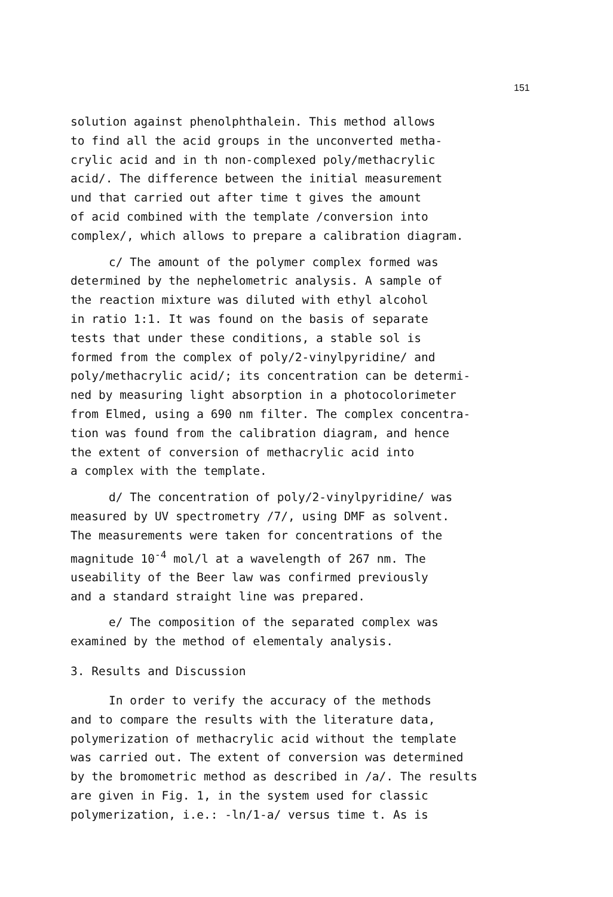151
solution against phenolphthalein. This method allows to find all the acid groups in the unconverted metha- crylic acid and in th non-complexed poly/methacrylic acid/. The difference between the initial measurement und that carried out after time t gives the amount of acid combined with the template /conversion into complex/, which allows to prepare a calibration diagram.
c/ The amount of the polymer complex formed was determined by the nephelometric analysis. A sample of the reaction mixture was diluted with ethyl alcohol in ratio 1:1. It was found on the basis of separate tests that under these conditions, a stable sol is formed from the complex of poly/2-vinylpyridine/ and poly/methacrylic acid/; its concentration can be determi- ned by measuring light absorption in a photocolorimeter from Elmed, using a 690 nm filter. The complex concentra- tion was found from the calibration diagram, and hence the extent of conversion of methacrylic acid into a complex with the template.
d/ The concentration of poly/2-vinylpyridine/ was measured by UV spectrometry /7/, using DMF as solvent. The measurements were taken for concentrations of the magnitude 10<sup>-4</sup> mol/l at a wavelength of 267 nm. The useability of the Beer law was confirmed previously and a standard straight line was prepared.
e/ The composition of the separated complex was examined by the method of elementaly analysis.
3. Results and Discussion
In order to verify the accuracy of the methods and to compare the results with the literature data, polymerization of methacrylic acid without the template was carried out. The extent of conversion was determined by the bromometric method as described in /a/. The results are given in Fig. 1, in the system used for classic polymerization, i.e.: -ln/1-a/ versus time t. As is